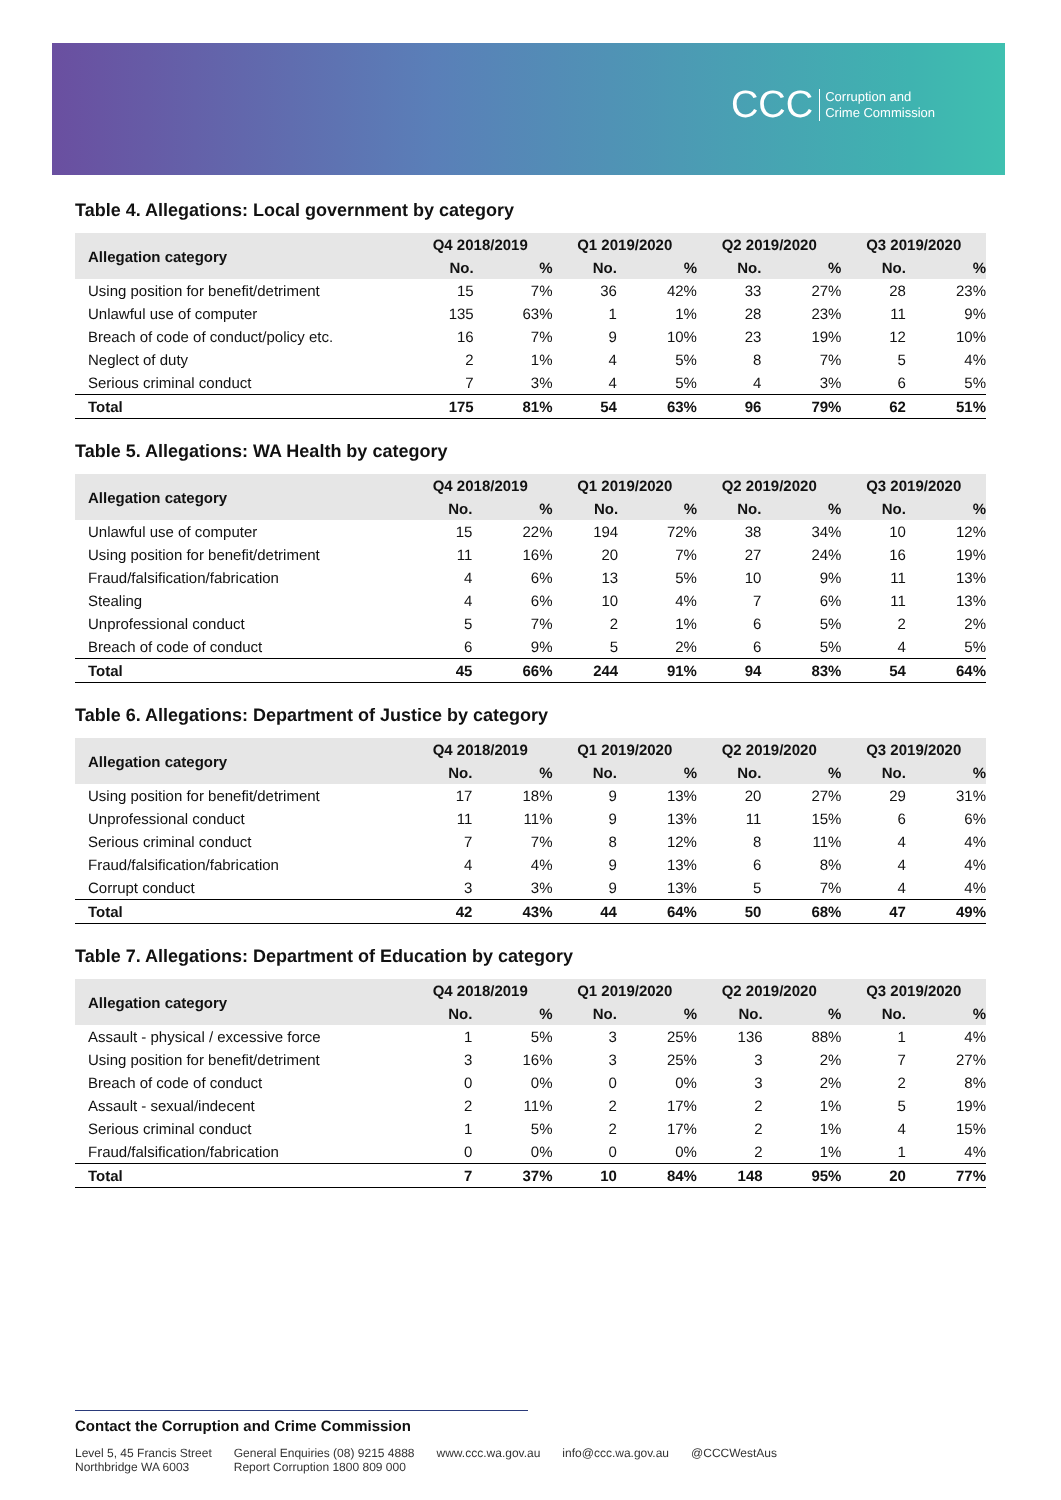CCC Corruption and
Crime Commission
Table 4. Allegations: Local government by category
| Allegation category | Q4 2018/2019 | | Q1 2019/2020 | | Q2 2019/2020 | | Q3 2019/2020 | |
| --- | --- | --- | --- | --- | --- | --- | --- | --- |
| | No. | % | No. | % | No. | % | No. | % |
| Using position for benefit/detriment | 15 | 7% | 36 | 42% | 33 | 27% | 28 | 23% |
| Unlawful use of computer | 135 | 63% | 1 | 1% | 28 | 23% | 11 | 9% |
| Breach of code of conduct/policy etc. | 16 | 7% | 9 | 10% | 23 | 19% | 12 | 10% |
| Neglect of duty | 2 | 1% | 4 | 5% | 8 | 7% | 5 | 4% |
| Serious criminal conduct | 7 | 3% | 4 | 5% | 4 | 3% | 6 | 5% |
| Total | 175 | 81% | 54 | 63% | 96 | 79% | 62 | 51% |
Table 5. Allegations: WA Health by category
| Allegation category | Q4 2018/2019 | | Q1 2019/2020 | | Q2 2019/2020 | | Q3 2019/2020 | |
| --- | --- | --- | --- | --- | --- | --- | --- | --- |
| | No. | % | No. | % | No. | % | No. | % |
| Unlawful use of computer | 15 | 22% | 194 | 72% | 38 | 34% | 10 | 12% |
| Using position for benefit/detriment | 11 | 16% | 20 | 7% | 27 | 24% | 16 | 19% |
| Fraud/falsification/fabrication | 4 | 6% | 13 | 5% | 10 | 9% | 11 | 13% |
| Stealing | 4 | 6% | 10 | 4% | 7 | 6% | 11 | 13% |
| Unprofessional conduct | 5 | 7% | 2 | 1% | 6 | 5% | 2 | 2% |
| Breach of code of conduct | 6 | 9% | 5 | 2% | 6 | 5% | 4 | 5% |
| Total | 45 | 66% | 244 | 91% | 94 | 83% | 54 | 64% |
Table 6. Allegations: Department of Justice by category
| Allegation category | Q4 2018/2019 | | Q1 2019/2020 | | Q2 2019/2020 | | Q3 2019/2020 | |
| --- | --- | --- | --- | --- | --- | --- | --- | --- |
| | No. | % | No. | % | No. | % | No. | % |
| Using position for benefit/detriment | 17 | 18% | 9 | 13% | 20 | 27% | 29 | 31% |
| Unprofessional conduct | 11 | 11% | 9 | 13% | 11 | 15% | 6 | 6% |
| Serious criminal conduct | 7 | 7% | 8 | 12% | 8 | 11% | 4 | 4% |
| Fraud/falsification/fabrication | 4 | 4% | 9 | 13% | 6 | 8% | 4 | 4% |
| Corrupt conduct | 3 | 3% | 9 | 13% | 5 | 7% | 4 | 4% |
| Total | 42 | 43% | 44 | 64% | 50 | 68% | 47 | 49% |
Table 7. Allegations: Department of Education by category
| Allegation category | Q4 2018/2019 | | Q1 2019/2020 | | Q2 2019/2020 | | Q3 2019/2020 | |
| --- | --- | --- | --- | --- | --- | --- | --- | --- |
| | No. | % | No. | % | No. | % | No. | % |
| Assault - physical / excessive force | 1 | 5% | 3 | 25% | 136 | 88% | 1 | 4% |
| Using position for benefit/detriment | 3 | 16% | 3 | 25% | 3 | 2% | 7 | 27% |
| Breach of code of conduct | 0 | 0% | 0 | 0% | 3 | 2% | 2 | 8% |
| Assault - sexual/indecent | 2 | 11% | 2 | 17% | 2 | 1% | 5 | 19% |
| Serious criminal conduct | 1 | 5% | 2 | 17% | 2 | 1% | 4 | 15% |
| Fraud/falsification/fabrication | 0 | 0% | 0 | 0% | 2 | 1% | 1 | 4% |
| Total | 7 | 37% | 10 | 84% | 148 | 95% | 20 | 77% |
Contact the Corruption and Crime Commission
Level 5, 45 Francis Street
Northbridge WA 6003
General Enquiries (08) 9215 4888
Report Corruption 1800 809 000
www.ccc.wa.gov.au info@ccc.wa.gov.au @CCCWestAus